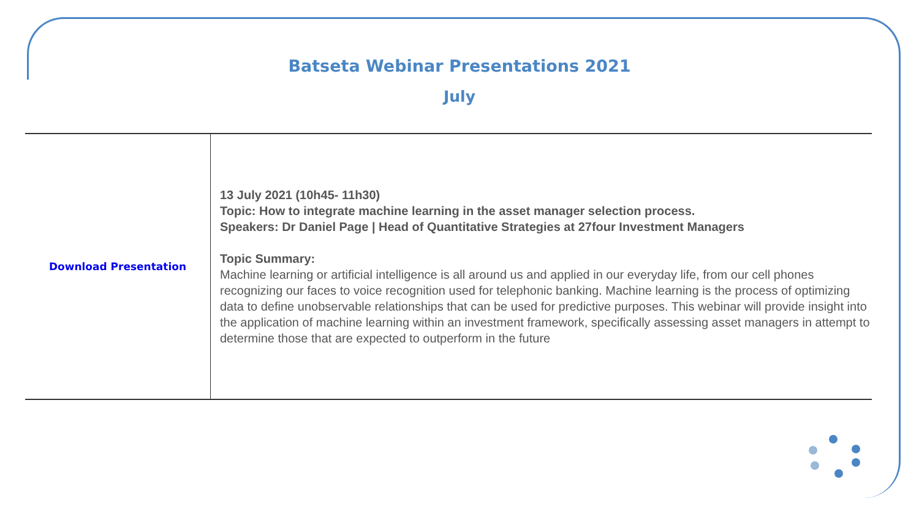Batseta Webinar Presentations 2021
July
| Download Presentation | 13 July 2021 (10h45- 11h30) Topic: How to integrate machine learning in the asset manager selection process. Speakers: Dr Daniel Page / Head of Quantitative Strategies at 27four Investment Managers Topic Summary: Machine learning or artificial intelligence is all around us and applied in our everyday life, from our cell phones recognizing our faces to voice recognition used for telephonic banking. Machine learning is the process of optimizing data to define unobservable relationships that can be used for predictive purposes. This webinar will provide insight into the application of machine learning within an investment framework, specifically assessing asset managers in attempt to determine those that are expected to outperform in the future |